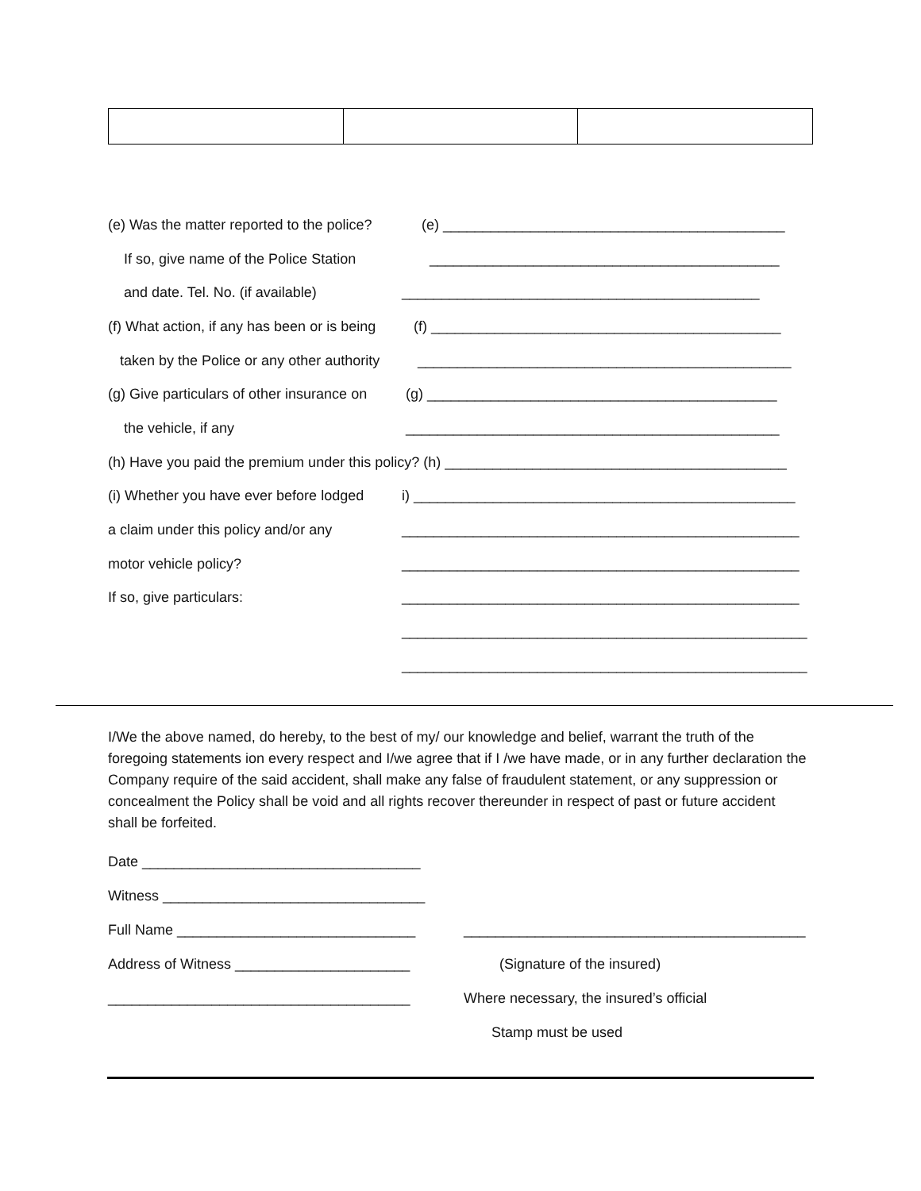(e) Was the matter reported to the police? (e) ___________________________________________
If so, give name of the Police Station ____________________________________________
and date. Tel. No. (if available) _____________________________________________
(f) What action, if any has been or is being (f) ____________________________________________
taken by the Police or any other authority _______________________________________________
(g) Give particulars of other insurance on (g) ____________________________________________
the vehicle, if any _______________________________________________
(h) Have you paid the premium under this policy? (h) ___________________________________________
(i) Whether you have ever before lodged i) ________________________________________________
a claim under this policy and/or any __________________________________________________
motor vehicle policy? __________________________________________________
If so, give particulars: __________________________________________________
___________________________________________________
___________________________________________________
I/We the above named, do hereby, to the best of my/ our knowledge and belief, warrant the truth of the foregoing statements ion every respect and I/we agree that if I /we have made, or in any further declaration the Company require of the said accident, shall make any false of fraudulent statement, or any suppression or concealment the Policy shall be void and all rights recover thereunder in respect of past or future accident shall be forfeited.
Date ___________________________________
Witness _________________________________
Full Name ______________________________
Address of Witness ______________________
______________________________________
___________________________________________
(Signature of the insured)
Where necessary, the insured’s official
Stamp must be used